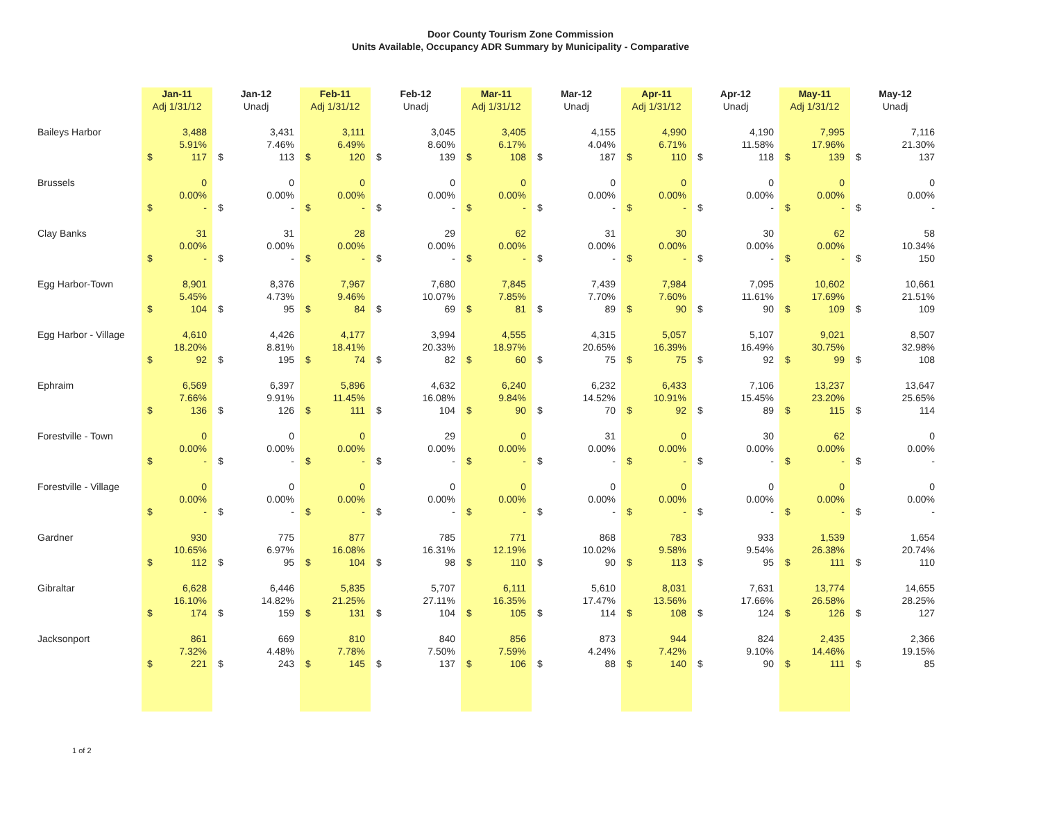Door County Tourism Zone Commission
Units Available, Occupancy ADR Summary by Municipality - Comparative
| | Jan-11 | | Jan-12 | | Feb-11 | | Feb-12 | | Mar-11 | | Mar-12 | | Apr-11 | | Apr-12 | | May-11 | | May-12 | |
| --- | --- | --- | --- | --- | --- | --- | --- | --- | --- | --- | --- | --- | --- | --- | --- | --- | --- | --- | --- | --- |
| | Adj 1/31/12 | | Unadj | | Adj 1/31/12 | | Unadj | | Adj 1/31/12 | | Unadj | | Adj 1/31/12 | | Unadj | | Adj 1/31/12 | | Unadj | |
| Baileys Harbor | | 3,488 | | 3,431 | | 3,111 | | 3,045 | | 3,405 | | 4,155 | | 4,990 | | 4,190 | | 7,995 | | 7,116 |
| | | 5.91% | | 7.46% | | 6.49% | | 8.60% | | 6.17% | | 4.04% | | 6.71% | | 11.58% | | 17.96% | | 21.30% |
| | $ | 117 | $ | 113 | $ | 120 | $ | 139 | $ | 108 | $ | 187 | $ | 110 | $ | 118 | $ | 139 | $ | 137 |
| Brussels | | 0 | | 0 | | 0 | | 0 | | 0 | | 0 | | 0 | | 0 | | 0 | | 0 |
| | | 0.00% | | 0.00% | | 0.00% | | 0.00% | | 0.00% | | 0.00% | | 0.00% | | 0.00% | | 0.00% | | 0.00% |
| | $ | - | $ | - | $ | - | $ | - | $ | - | $ | - | $ | - | $ | - | $ | - | $ | - |
| Clay Banks | | 31 | | 31 | | 28 | | 29 | | 62 | | 31 | | 30 | | 30 | | 62 | | 58 |
| | | 0.00% | | 0.00% | | 0.00% | | 0.00% | | 0.00% | | 0.00% | | 0.00% | | 0.00% | | 0.00% | | 10.34% |
| | $ | - | $ | - | $ | - | $ | - | $ | - | $ | - | $ | - | $ | - | $ | - | $ | 150 |
| Egg Harbor-Town | | 8,901 | | 8,376 | | 7,967 | | 7,680 | | 7,845 | | 7,439 | | 7,984 | | 7,095 | | 10,602 | | 10,661 |
| | | 5.45% | | 4.73% | | 9.46% | | 10.07% | | 7.85% | | 7.70% | | 7.60% | | 11.61% | | 17.69% | | 21.51% |
| | $ | 104 | $ | 95 | $ | 84 | $ | 69 | $ | 81 | $ | 89 | $ | 90 | $ | 90 | $ | 109 | $ | 109 |
| Egg Harbor - Village | | 4,610 | | 4,426 | | 4,177 | | 3,994 | | 4,555 | | 4,315 | | 5,057 | | 5,107 | | 9,021 | | 8,507 |
| | | 18.20% | | 8.81% | | 18.41% | | 20.33% | | 18.97% | | 20.65% | | 16.39% | | 16.49% | | 30.75% | | 32.98% |
| | $ | 92 | $ | 195 | $ | 74 | $ | 82 | $ | 60 | $ | 75 | $ | 75 | $ | 92 | $ | 99 | $ | 108 |
| Ephraim | | 6,569 | | 6,397 | | 5,896 | | 4,632 | | 6,240 | | 6,232 | | 6,433 | | 7,106 | | 13,237 | | 13,647 |
| | | 7.66% | | 9.91% | | 11.45% | | 16.08% | | 9.84% | | 14.52% | | 10.91% | | 15.45% | | 23.20% | | 25.65% |
| | $ | 136 | $ | 126 | $ | 111 | $ | 104 | $ | 90 | $ | 70 | $ | 92 | $ | 89 | $ | 115 | $ | 114 |
| Forestville - Town | | 0 | | 0 | | 0 | | 29 | | 0 | | 31 | | 0 | | 30 | | 62 | | 0 |
| | | 0.00% | | 0.00% | | 0.00% | | 0.00% | | 0.00% | | 0.00% | | 0.00% | | 0.00% | | 0.00% | | 0.00% |
| | $ | - | $ | - | $ | - | $ | - | $ | - | $ | - | $ | - | $ | - | $ | - | $ | - |
| Forestville - Village | | 0 | | 0 | | 0 | | 0 | | 0 | | 0 | | 0 | | 0 | | 0 | | 0 |
| | | 0.00% | | 0.00% | | 0.00% | | 0.00% | | 0.00% | | 0.00% | | 0.00% | | 0.00% | | 0.00% | | 0.00% |
| | $ | - | $ | - | $ | - | $ | - | $ | - | $ | - | $ | - | $ | - | $ | - | $ | - |
| Gardner | | 930 | | 775 | | 877 | | 785 | | 771 | | 868 | | 783 | | 933 | | 1,539 | | 1,654 |
| | | 10.65% | | 6.97% | | 16.08% | | 16.31% | | 12.19% | | 10.02% | | 9.58% | | 9.54% | | 26.38% | | 20.74% |
| | $ | 112 | $ | 95 | $ | 104 | $ | 98 | $ | 110 | $ | 90 | $ | 113 | $ | 95 | $ | 111 | $ | 110 |
| Gibraltar | | 6,628 | | 6,446 | | 5,835 | | 5,707 | | 6,111 | | 5,610 | | 8,031 | | 7,631 | | 13,774 | | 14,655 |
| | | 16.10% | | 14.82% | | 21.25% | | 27.11% | | 16.35% | | 17.47% | | 13.56% | | 17.66% | | 26.58% | | 28.25% |
| | $ | 174 | $ | 159 | $ | 131 | $ | 104 | $ | 105 | $ | 114 | $ | 108 | $ | 124 | $ | 126 | $ | 127 |
| Jacksonport | | 861 | | 669 | | 810 | | 840 | | 856 | | 873 | | 944 | | 824 | | 2,435 | | 2,366 |
| | | 7.32% | | 4.48% | | 7.78% | | 7.50% | | 7.59% | | 4.24% | | 7.42% | | 9.10% | | 14.46% | | 19.15% |
| | $ | 221 | $ | 243 | $ | 145 | $ | 137 | $ | 106 | $ | 88 | $ | 140 | $ | 90 | $ | 111 | $ | 85 |
1 of 2